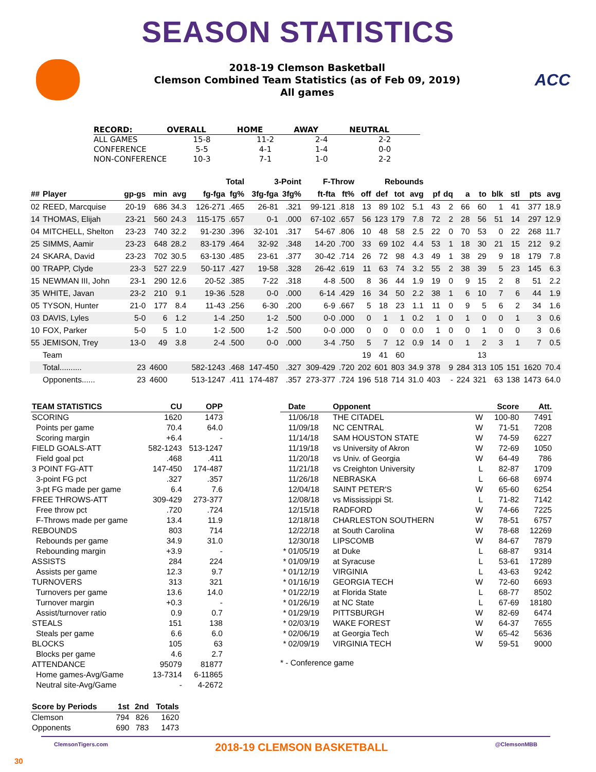SEASON STATISTICS
2018-19 Clemson Basketball
Clemson Combined Team Statistics (as of Feb 09, 2019)
All games
ACC
| RECORD: | OVERALL | HOME | AWAY | NEUTRAL |
| --- | --- | --- | --- | --- |
| ALL GAMES | 15-8 | 11-2 | 2-4 | 2-2 |
| CONFERENCE | 5-5 | 4-1 | 1-4 | 0-0 |
| NON-CONFERENCE | 10-3 | 7-1 | 1-0 | 2-2 |
| | | | | | Total | | 3-Point | | F-Throw | | Rebounds | | | | | | | | | | | |
| --- | --- | --- | --- | --- | --- | --- | --- | --- | --- | --- | --- | --- | --- | --- | --- | --- | --- | --- | --- | --- | --- | --- |
| ## | Player | gp-gs | min | avg | fg-fga | fg% | 3fg-fga | 3fg% | ft-fta | ft% | off | def | tot | avg | pf | dq | a | to | blk | stl | pts | avg |
| 02 | REED, Marcquise | 20-19 | 686 | 34.3 | 126-271 | .465 | 26-81 | .321 | 99-121 | .818 | 13 | 89 | 102 | 5.1 | 43 | 2 | 66 | 60 | 1 | 41 | 377 | 18.9 |
| 14 | THOMAS, Elijah | 23-21 | 560 | 24.3 | 115-175 | .657 | 0-1 | .000 | 67-102 | .657 | 56 | 123 | 179 | 7.8 | 72 | 2 | 28 | 56 | 51 | 14 | 297 | 12.9 |
| 04 | MITCHELL, Shelton | 23-23 | 740 | 32.2 | 91-230 | .396 | 32-101 | .317 | 54-67 | .806 | 10 | 48 | 58 | 2.5 | 22 | 0 | 70 | 53 | 0 | 22 | 268 | 11.7 |
| 25 | SIMMS, Aamir | 23-23 | 648 | 28.2 | 83-179 | .464 | 32-92 | .348 | 14-20 | .700 | 33 | 69 | 102 | 4.4 | 53 | 1 | 18 | 30 | 21 | 15 | 212 | 9.2 |
| 24 | SKARA, David | 23-23 | 702 | 30.5 | 63-130 | .485 | 23-61 | .377 | 30-42 | .714 | 26 | 72 | 98 | 4.3 | 49 | 1 | 38 | 29 | 9 | 18 | 179 | 7.8 |
| 00 | TRAPP, Clyde | 23-3 | 527 | 22.9 | 50-117 | .427 | 19-58 | .328 | 26-42 | .619 | 11 | 63 | 74 | 3.2 | 55 | 2 | 38 | 39 | 5 | 23 | 145 | 6.3 |
| 15 | NEWMAN III, John | 23-1 | 290 | 12.6 | 20-52 | .385 | 7-22 | .318 | 4-8 | .500 | 8 | 36 | 44 | 1.9 | 19 | 0 | 9 | 15 | 2 | 8 | 51 | 2.2 |
| 35 | WHITE, Javan | 23-2 | 210 | 9.1 | 19-36 | .528 | 0-0 | .000 | 6-14 | .429 | 16 | 34 | 50 | 2.2 | 38 | 1 | 6 | 10 | 7 | 6 | 44 | 1.9 |
| 05 | TYSON, Hunter | 21-0 | 177 | 8.4 | 11-43 | .256 | 6-30 | .200 | 6-9 | .667 | 5 | 18 | 23 | 1.1 | 11 | 0 | 9 | 5 | 6 | 2 | 34 | 1.6 |
| 03 | DAVIS, Lyles | 5-0 | 6 | 1.2 | 1-4 | .250 | 1-2 | .500 | 0-0 | .000 | 0 | 1 | 1 | 0.2 | 1 | 0 | 1 | 0 | 0 | 1 | 3 | 0.6 |
| 10 | FOX, Parker | 5-0 | 5 | 1.0 | 1-2 | .500 | 1-2 | .500 | 0-0 | .000 | 0 | 0 | 0 | 0.0 | 1 | 0 | 0 | 1 | 0 | 0 | 3 | 0.6 |
| 55 | JEMISON, Trey | 13-0 | 49 | 3.8 | 2-4 | .500 | 0-0 | .000 | 3-4 | .750 | 5 | 7 | 12 | 0.9 | 14 | 0 | 1 | 2 | 3 | 1 | 7 | 0.5 |
| | Team | | | | | | | | | | 19 | 41 | 60 | | | | | 13 | | | | |
| | Total.......... | 23 | 4600 | | 582-1243 | .468 | 147-450 | .327 | 309-429 | .720 | 202 | 601 | 803 | 34.9 | 378 | 9 | 284 | 313 | 105 | 151 | 1620 | 70.4 |
| | Opponents...... | 23 | 4600 | | 513-1247 | .411 | 174-487 | .357 | 273-377 | .724 | 196 | 518 | 714 | 31.0 | 403 | - | 224 | 321 | 63 | 138 | 1473 | 64.0 |
| TEAM STATISTICS | CU | OPP |
| --- | --- | --- |
| SCORING | 1620 | 1473 |
| Points per game | 70.4 | 64.0 |
| Scoring margin | +6.4 | - |
| FIELD GOALS-ATT | 582-1243 | 513-1247 |
| Field goal pct | .468 | .411 |
| 3 POINT FG-ATT | 147-450 | 174-487 |
| 3-point FG pct | .327 | .357 |
| 3-pt FG made per game | 6.4 | 7.6 |
| FREE THROWS-ATT | 309-429 | 273-377 |
| Free throw pct | .720 | .724 |
| F-Throws made per game | 13.4 | 11.9 |
| REBOUNDS | 803 | 714 |
| Rebounds per game | 34.9 | 31.0 |
| Rebounding margin | +3.9 | - |
| ASSISTS | 284 | 224 |
| Assists per game | 12.3 | 9.7 |
| TURNOVERS | 313 | 321 |
| Turnovers per game | 13.6 | 14.0 |
| Turnover margin | +0.3 | - |
| Assist/turnover ratio | 0.9 | 0.7 |
| STEALS | 151 | 138 |
| Steals per game | 6.6 | 6.0 |
| BLOCKS | 105 | 63 |
| Blocks per game | 4.6 | 2.7 |
| ATTENDANCE | 95079 | 81877 |
| Home games-Avg/Game | 13-7314 | 6-11865 |
| Neutral site-Avg/Game | - | 4-2672 |
| Score by Periods | 1st | 2nd | Totals |
| --- | --- | --- | --- |
| Clemson | 794 | 826 | 1620 |
| Opponents | 690 | 783 | 1473 |
| | Date | Opponent | | Score | Att. |
| --- | --- | --- | --- | --- | --- |
| | 11/06/18 | THE CITADEL | W | 100-80 | 7491 |
| | 11/09/18 | NC CENTRAL | W | 71-51 | 7208 |
| | 11/14/18 | SAM HOUSTON STATE | W | 74-59 | 6227 |
| | 11/19/18 | vs University of Akron | W | 72-69 | 1050 |
| | 11/20/18 | vs Univ. of Georgia | W | 64-49 | 786 |
| | 11/21/18 | vs Creighton University | L | 82-87 | 1709 |
| | 11/26/18 | NEBRASKA | L | 66-68 | 6974 |
| | 12/04/18 | SAINT PETER'S | W | 65-60 | 6254 |
| | 12/08/18 | vs Mississippi St. | L | 71-82 | 7142 |
| | 12/15/18 | RADFORD | W | 74-66 | 7225 |
| | 12/18/18 | CHARLESTON SOUTHERN | W | 78-51 | 6757 |
| | 12/22/18 | at South Carolina | W | 78-68 | 12269 |
| | 12/30/18 | LIPSCOMB | W | 84-67 | 7879 |
| * | 01/05/19 | at Duke | L | 68-87 | 9314 |
| * | 01/09/19 | at Syracuse | L | 53-61 | 17289 |
| * | 01/12/19 | VIRGINIA | L | 43-63 | 9242 |
| * | 01/16/19 | GEORGIA TECH | W | 72-60 | 6693 |
| * | 01/22/19 | at Florida State | L | 68-77 | 8502 |
| * | 01/26/19 | at NC State | L | 67-69 | 18180 |
| * | 01/29/19 | PITTSBURGH | W | 82-69 | 6474 |
| * | 02/03/19 | WAKE FOREST | W | 64-37 | 7655 |
| * | 02/06/19 | at Georgia Tech | W | 65-42 | 5636 |
| * | 02/09/19 | VIRGINIA TECH | W | 59-51 | 9000 |
* - Conference game
ClemsonTigers.com 2018-19 CLEMSON BASKETBALL @ClemsonMBB
30